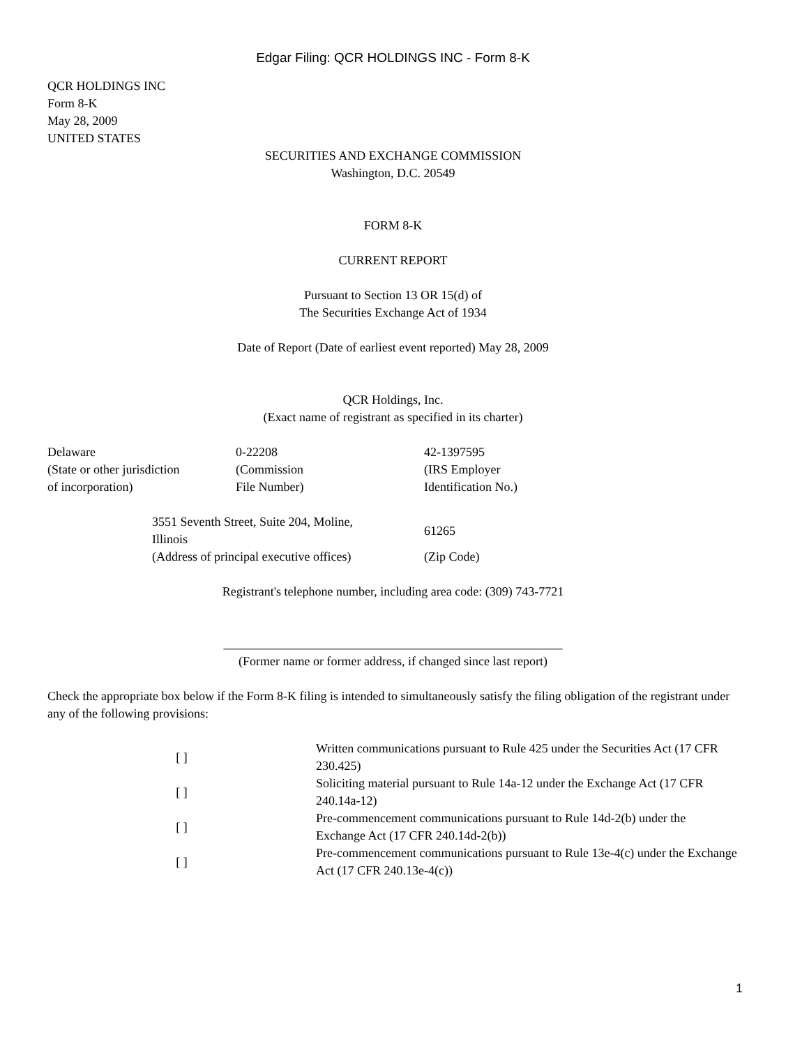Edgar Filing: QCR HOLDINGS INC - Form 8-K
QCR HOLDINGS INC
Form 8-K
May 28, 2009
UNITED STATES
SECURITIES AND EXCHANGE COMMISSION
Washington, D.C. 20549
FORM 8-K
CURRENT REPORT
Pursuant to Section 13 OR 15(d) of
The Securities Exchange Act of 1934
Date of Report (Date of earliest event reported) May 28, 2009
QCR Holdings, Inc.
(Exact name of registrant as specified in its charter)
| Delaware (State or other jurisdiction of incorporation) | 0-22208 (Commission File Number) | 42-1397595 (IRS Employer Identification No.) |
| 3551 Seventh Street, Suite 204, Moline, Illinois | 61265 |
| (Address of principal executive offices) | (Zip Code) |
Registrant's telephone number, including area code: (309) 743-7721
______________________________________________________
(Former name or former address, if changed since last report)
Check the appropriate box below if the Form 8-K filing is intended to simultaneously satisfy the filing obligation of the registrant under any of the following provisions:
| [ ] | Written communications pursuant to Rule 425 under the Securities Act (17 CFR 230.425) |
| [ ] | Soliciting material pursuant to Rule 14a-12 under the Exchange Act (17 CFR 240.14a-12) |
| [ ] | Pre-commencement communications pursuant to Rule 14d-2(b) under the Exchange Act (17 CFR 240.14d-2(b)) |
| [ ] | Pre-commencement communications pursuant to Rule 13e-4(c) under the Exchange Act (17 CFR 240.13e-4(c)) |
1